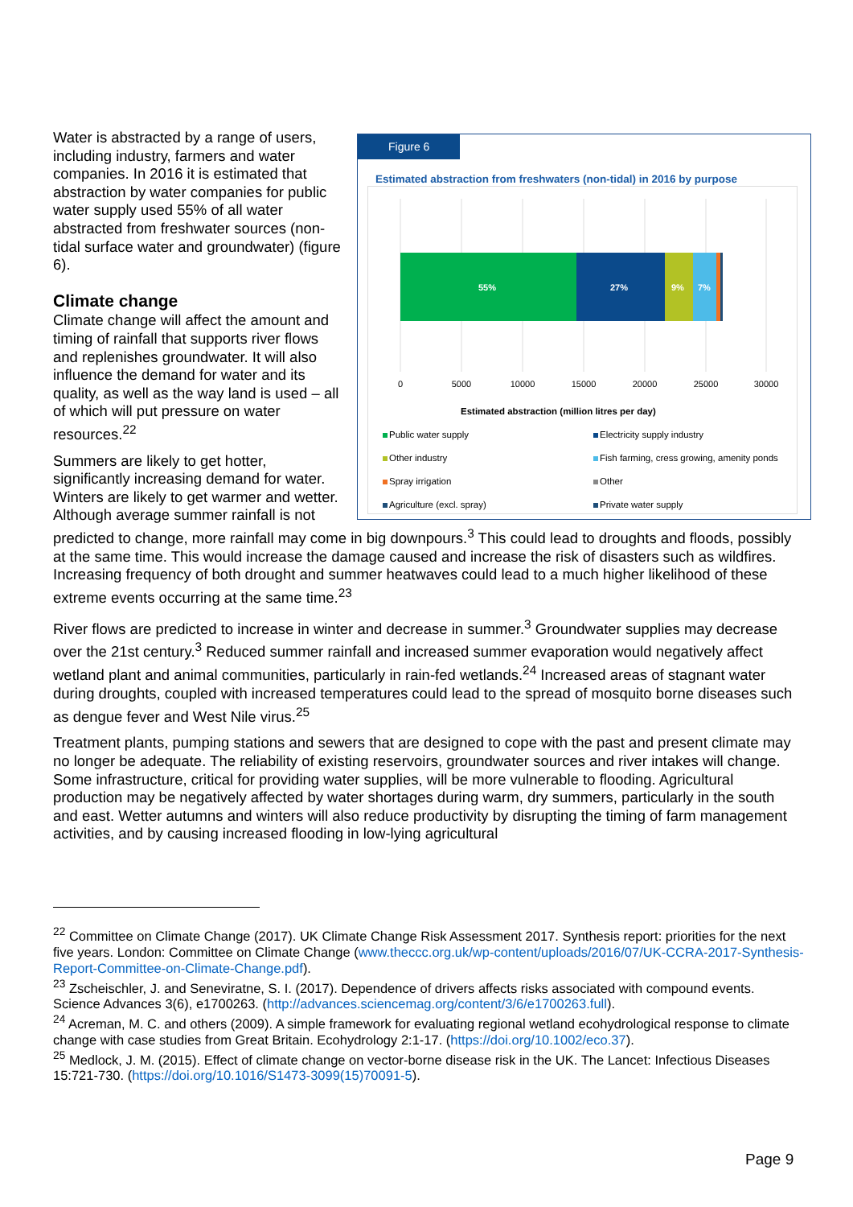Figure 6
Estimated abstraction from freshwaters (non-tidal) in 2016 by purpose
55%
27%
9%
7%
0
5000
10000
15000
20000
25000
30000
Estimated abstraction (million litres per day)
Public water supply Electricity supply industry
Other industry
Fish farming, cress growing, amenity ponds
Spray irrigation Other
Agriculture (excl. spray) Private water supply
Water is abstracted by a range of users, including industry, farmers and water companies. In 2016 it is estimated that abstraction by water companies for public water supply used 55% of all water abstracted from freshwater sources (non-tidal surface water and groundwater) (figure 6).
Climate change
Climate change will affect the amount and timing of rainfall that supports river flows and replenishes groundwater. It will also influence the demand for water and its quality, as well as the way land is used – all of which will put pressure on water resources.<sup>22</sup>
Summers are likely to get hotter, significantly increasing demand for water. Winters are likely to get warmer and wetter. Although average summer rainfall is not predicted to change, more rainfall may come in big downpours.<sup>3</sup> This could lead to droughts and floods, possibly at the same time. This would increase the damage caused and increase the risk of disasters such as wildfires. Increasing frequency of both drought and summer heatwaves could lead to a much higher likelihood of these extreme events occurring at the same time.<sup>23</sup>
River flows are predicted to increase in winter and decrease in summer.<sup>3</sup> Groundwater supplies may decrease over the 21st century.<sup>3</sup> Reduced summer rainfall and increased summer evaporation would negatively affect wetland plant and animal communities, particularly in rain-fed wetlands.<sup>24</sup> Increased areas of stagnant water during droughts, coupled with increased temperatures could lead to the spread of mosquito borne diseases such as dengue fever and West Nile virus.<sup>25</sup>
Treatment plants, pumping stations and sewers that are designed to cope with the past and present climate may no longer be adequate. The reliability of existing reservoirs, groundwater sources and river intakes will change. Some infrastructure, critical for providing water supplies, will be more vulnerable to flooding. Agricultural production may be negatively affected by water shortages during warm, dry summers, particularly in the south and east. Wetter autumns and winters will also reduce productivity by disrupting the timing of farm management activities, and by causing increased flooding in low-lying agricultural
<sup>22</sup> Committee on Climate Change (2017). UK Climate Change Risk Assessment 2017. Synthesis report: priorities for the next five years. London: Committee on Climate Change (www.theccc.org.uk/wp-content/uploads/2016/07/UK-CCRA-2017-Synthesis-Report-Committee-on-Climate-Change.pdf).
<sup>23</sup> Zscheischler, J. and Seneviratne, S. I. (2017). Dependence of drivers affects risks associated with compound events. Science Advances 3(6), e1700263. (http://advances.sciencemag.org/content/3/6/e1700263.full).
<sup>24</sup> Acreman, M. C. and others (2009). A simple framework for evaluating regional wetland ecohydrological response to climate change with case studies from Great Britain. Ecohydrology 2:1-17. (https://doi.org/10.1002/eco.37).
<sup>25</sup> Medlock, J. M. (2015). Effect of climate change on vector-borne disease risk in the UK. The Lancet: Infectious Diseases 15:721-730. (https://doi.org/10.1016/S1473-3099(15)70091-5).
Page 9